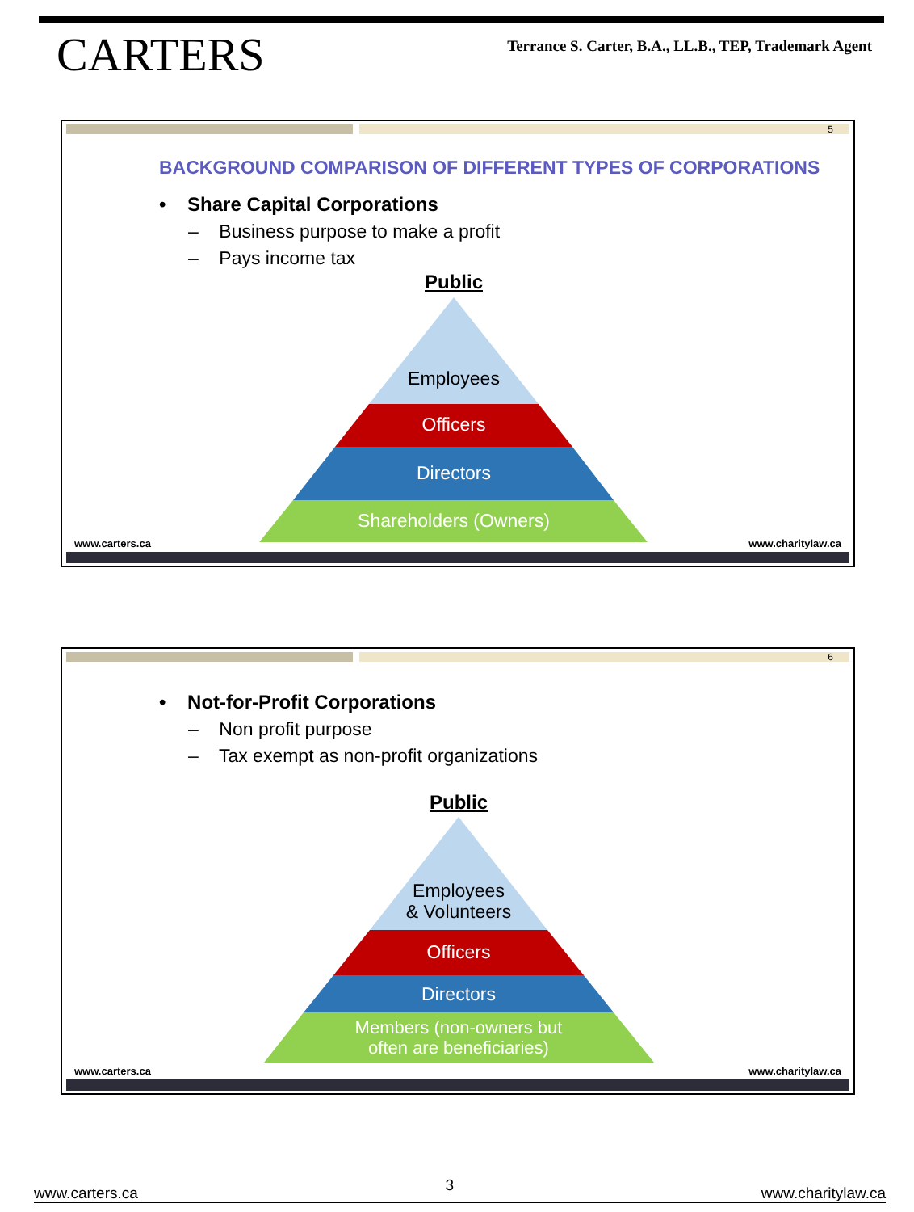CARTERS
Terrance S. Carter, B.A., LL.B., TEP, Trademark Agent
5
BACKGROUND COMPARISON OF DIFFERENT TYPES OF CORPORATIONS
• Share Capital Corporations
– Business purpose to make a profit
– Pays income tax
Public
Employees
Officers
Directors
Shareholders (Owners)
www.carters.ca www.charitylaw.ca
6
• Not-for-Profit Corporations
– Non profit purpose
– Tax exempt as non-profit organizations
Public
Employees
& Volunteers
Officers
Directors
Members (non-owners but
often are beneficiaries)
www.carters.ca www.charitylaw.ca
www.carters.ca 3 www.charitylaw.ca